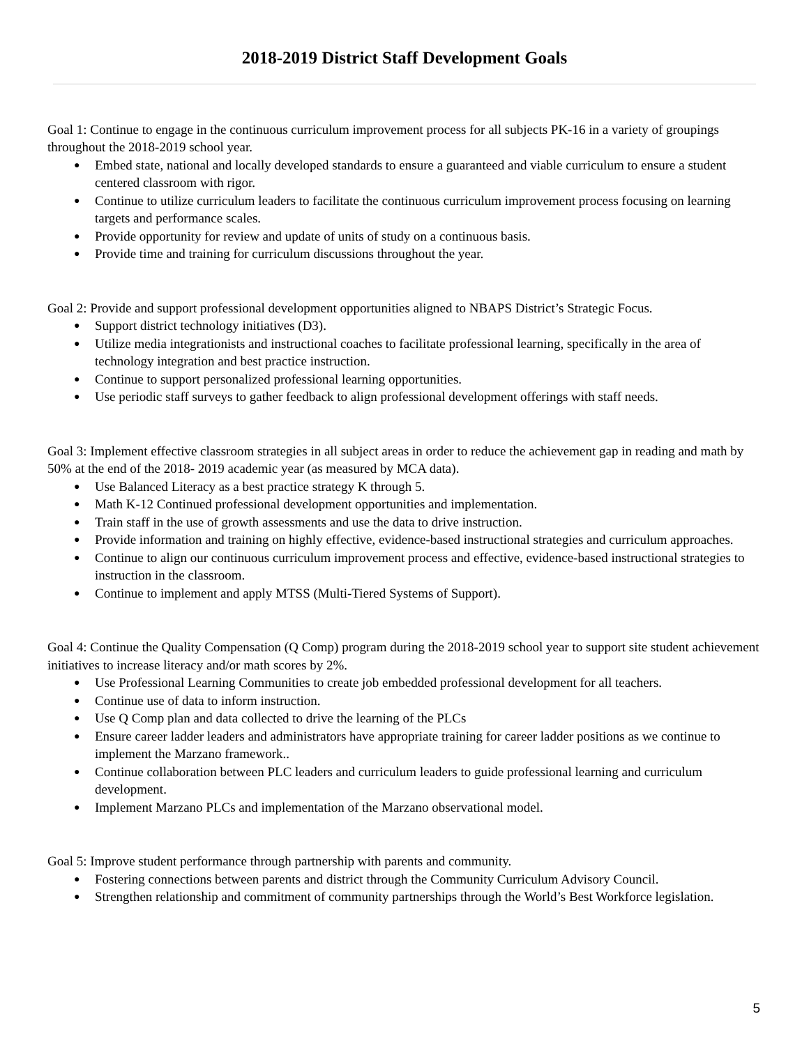2018-2019 District Staff Development Goals
Goal 1: Continue to engage in the continuous curriculum improvement process for all subjects PK-16 in a variety of groupings throughout the 2018-2019 school year.
● Embed state, national and locally developed standards to ensure a guaranteed and viable curriculum to ensure a student centered classroom with rigor.
● Continue to utilize curriculum leaders to facilitate the continuous curriculum improvement process focusing on learning targets and performance scales.
● Provide opportunity for review and update of units of study on a continuous basis.
● Provide time and training for curriculum discussions throughout the year.
Goal 2: Provide and support professional development opportunities aligned to NBAPS District’s Strategic Focus.
● Support district technology initiatives (D3).
● Utilize media integrationists and instructional coaches to facilitate professional learning, specifically in the area of technology integration and best practice instruction.
● Continue to support personalized professional learning opportunities.
● Use periodic staff surveys to gather feedback to align professional development offerings with staff needs.
Goal 3: Implement effective classroom strategies in all subject areas in order to reduce the achievement gap in reading and math by 50% at the end of the 2018- 2019 academic year (as measured by MCA data).
● Use Balanced Literacy as a best practice strategy K through 5.
● Math K-12 Continued professional development opportunities and implementation.
● Train staff in the use of growth assessments and use the data to drive instruction.
● Provide information and training on highly effective, evidence-based instructional strategies and curriculum approaches.
● Continue to align our continuous curriculum improvement process and effective, evidence-based instructional strategies to instruction in the classroom.
● Continue to implement and apply MTSS (Multi-Tiered Systems of Support).
Goal 4: Continue the Quality Compensation (Q Comp) program during the 2018-2019 school year to support site student achievement initiatives to increase literacy and/or math scores by 2%.
● Use Professional Learning Communities to create job embedded professional development for all teachers.
● Continue use of data to inform instruction.
● Use Q Comp plan and data collected to drive the learning of the PLCs
● Ensure career ladder leaders and administrators have appropriate training for career ladder positions as we continue to implement the Marzano framework..
● Continue collaboration between PLC leaders and curriculum leaders to guide professional learning and curriculum development.
● Implement Marzano PLCs and implementation of the Marzano observational model.
Goal 5: Improve student performance through partnership with parents and community.
● Fostering connections between parents and district through the Community Curriculum Advisory Council.
● Strengthen relationship and commitment of community partnerships through the World’s Best Workforce legislation.
5